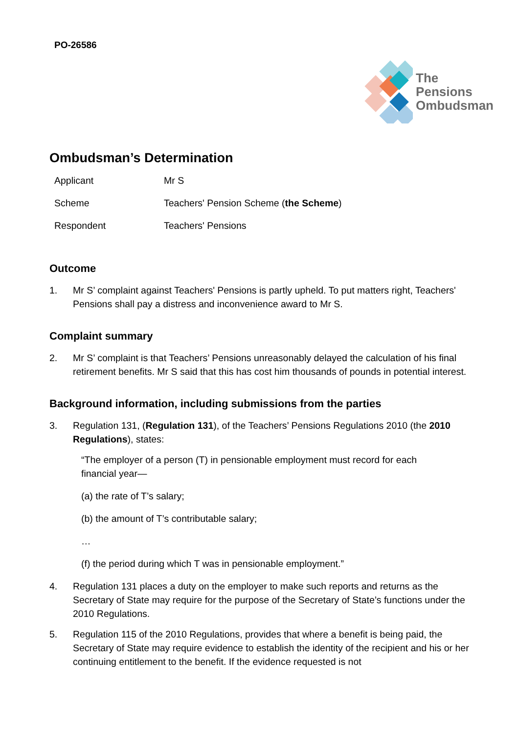PO-26586
The
Pensions
Ombudsman
Ombudsman’s Determination
Applicant Mr S
Scheme Teachers' Pension Scheme (the Scheme)
Respondent Teachers' Pensions
Outcome
1. Mr S’ complaint against Teachers' Pensions is partly upheld. To put matters right, Teachers' Pensions shall pay a distress and inconvenience award to Mr S.
Complaint summary
2. Mr S’ complaint is that Teachers’ Pensions unreasonably delayed the calculation of his final retirement benefits. Mr S said that this has cost him thousands of pounds in potential interest.
Background information, including submissions from the parties
3. Regulation 131, (Regulation 131), of the Teachers’ Pensions Regulations 2010 (the 2010 Regulations), states:
“The employer of a person (T) in pensionable employment must record for each financial year—
(a) the rate of T’s salary;
(b) the amount of T’s contributable salary;
…
(f) the period during which T was in pensionable employment.”
4. Regulation 131 places a duty on the employer to make such reports and returns as the Secretary of State may require for the purpose of the Secretary of State’s functions under the 2010 Regulations.
5. Regulation 115 of the 2010 Regulations, provides that where a benefit is being paid, the Secretary of State may require evidence to establish the identity of the recipient and his or her continuing entitlement to the benefit. If the evidence requested is not